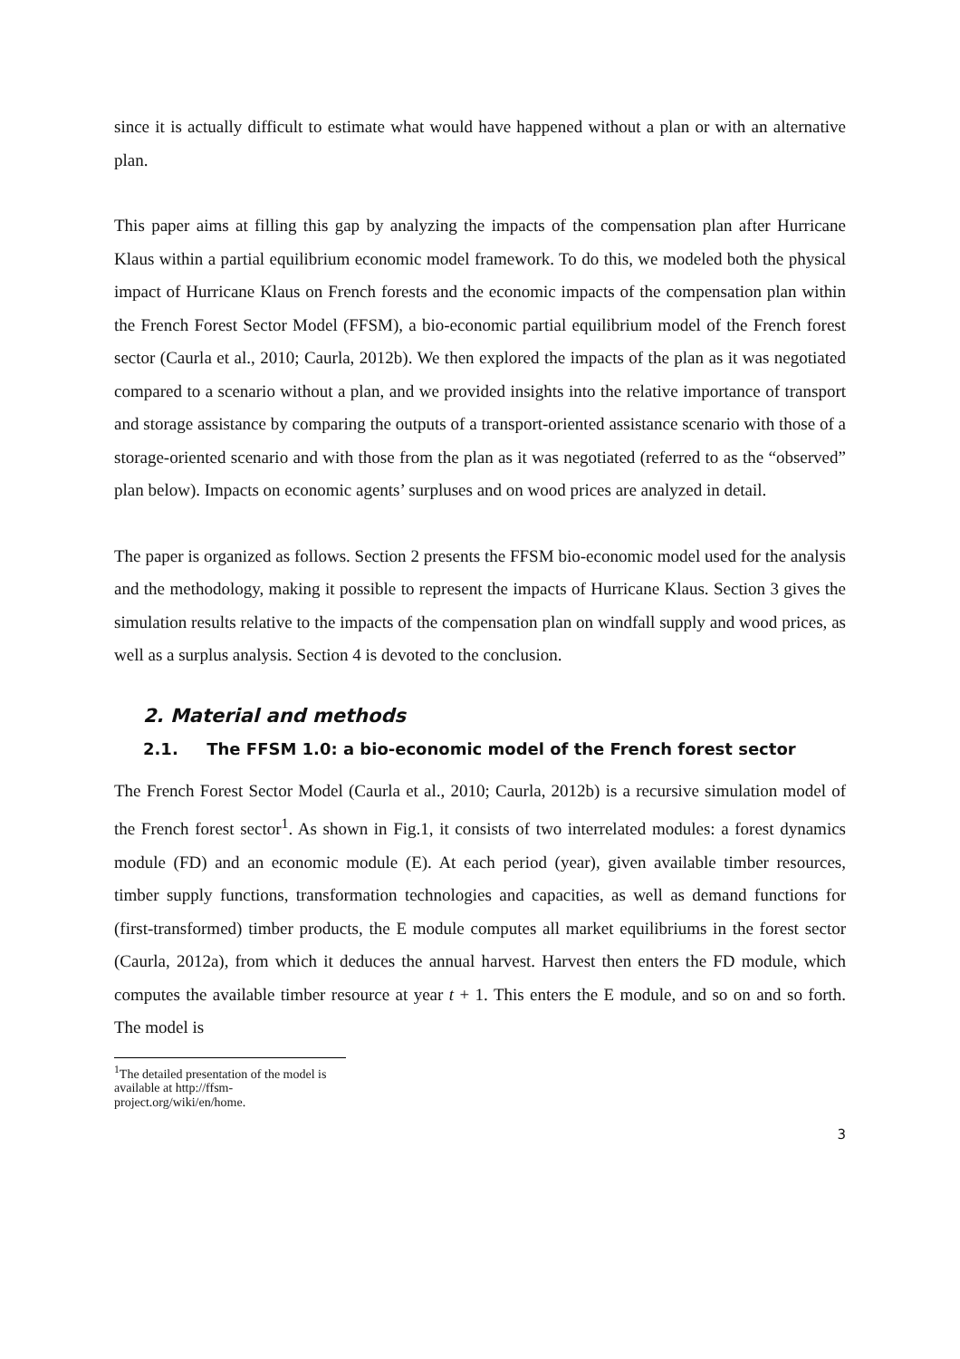since it is actually difficult to estimate what would have happened without a plan or with an alternative plan.
This paper aims at filling this gap by analyzing the impacts of the compensation plan after Hurricane Klaus within a partial equilibrium economic model framework. To do this, we modeled both the physical impact of Hurricane Klaus on French forests and the economic impacts of the compensation plan within the French Forest Sector Model (FFSM), a bio-economic partial equilibrium model of the French forest sector (Caurla et al., 2010; Caurla, 2012b). We then explored the impacts of the plan as it was negotiated compared to a scenario without a plan, and we provided insights into the relative importance of transport and storage assistance by comparing the outputs of a transport-oriented assistance scenario with those of a storage-oriented scenario and with those from the plan as it was negotiated (referred to as the “observed” plan below). Impacts on economic agents’ surpluses and on wood prices are analyzed in detail.
The paper is organized as follows. Section 2 presents the FFSM bio-economic model used for the analysis and the methodology, making it possible to represent the impacts of Hurricane Klaus. Section 3 gives the simulation results relative to the impacts of the compensation plan on windfall supply and wood prices, as well as a surplus analysis. Section 4 is devoted to the conclusion.
2. Material and methods
2.1. The FFSM 1.0: a bio-economic model of the French forest sector
The French Forest Sector Model (Caurla et al., 2010; Caurla, 2012b) is a recursive simulation model of the French forest sector<sup>1</sup>. As shown in Fig.1, it consists of two interrelated modules: a forest dynamics module (FD) and an economic module (E). At each period (year), given available timber resources, timber supply functions, transformation technologies and capacities, as well as demand functions for (first-transformed) timber products, the E module computes all market equilibriums in the forest sector (Caurla, 2012a), from which it deduces the annual harvest. Harvest then enters the FD module, which computes the available timber resource at year t + 1. This enters the E module, and so on and so forth. The model is
<sup>1</sup> The detailed presentation of the model is available at http://ffsm-project.org/wiki/en/home.
3